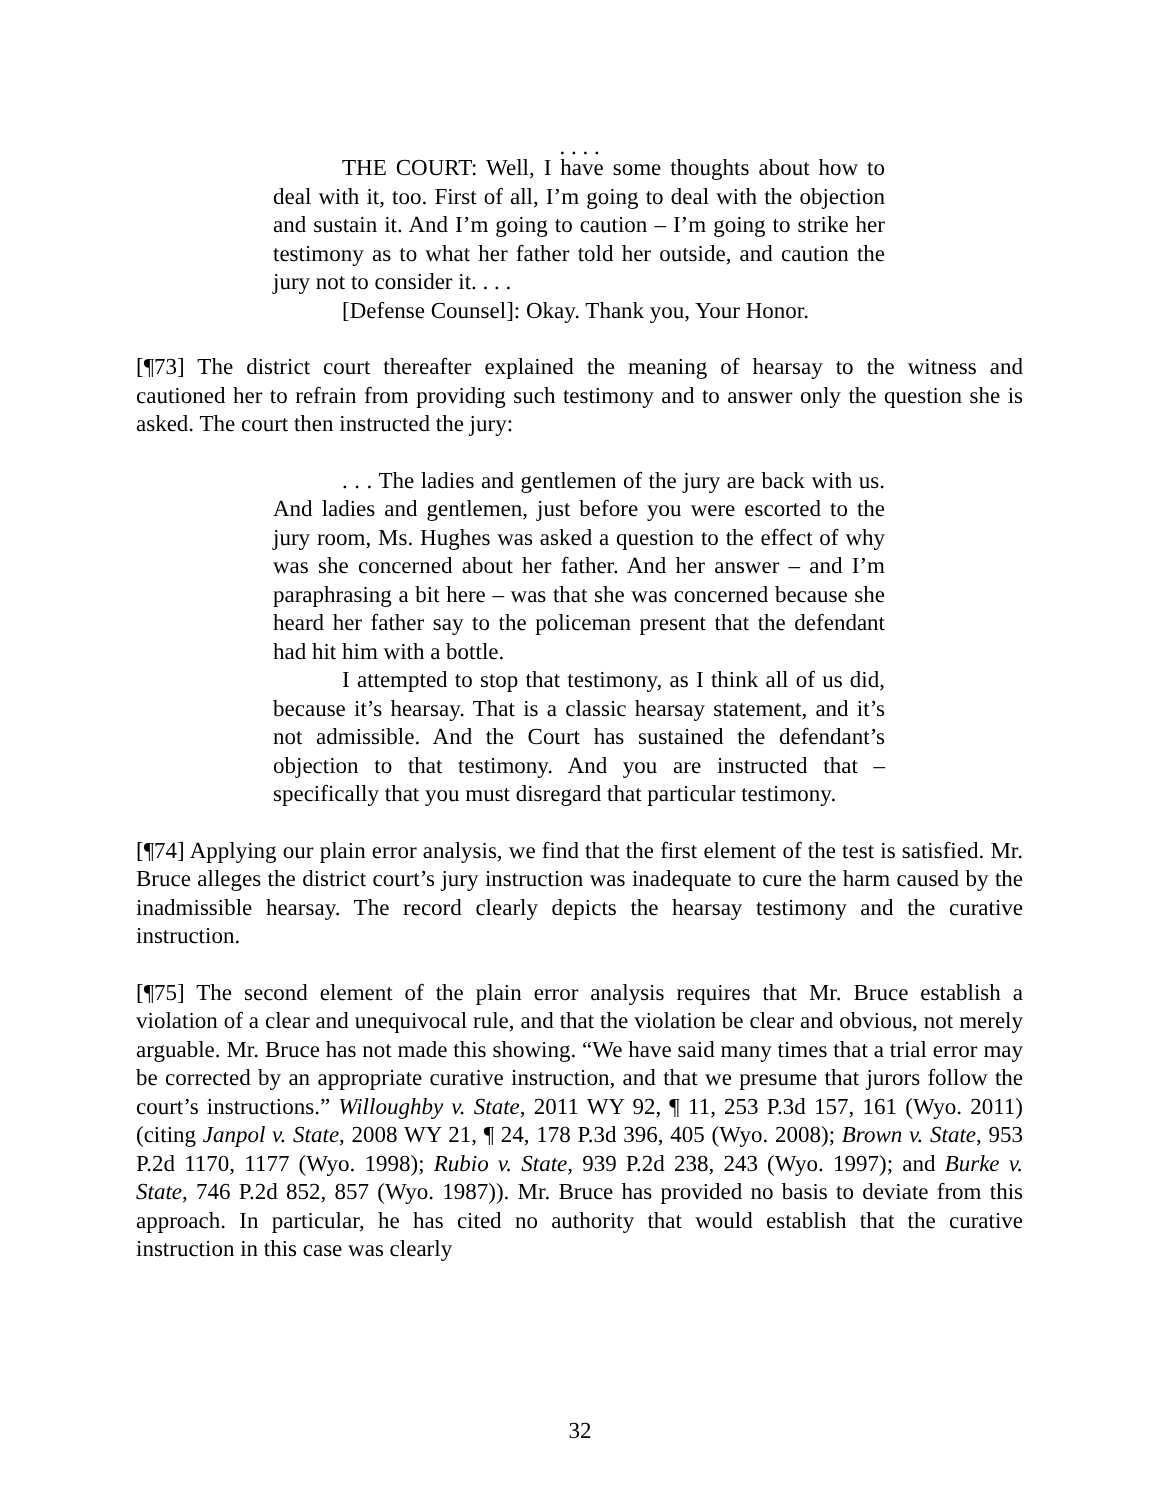. . . .
THE COURT: Well, I have some thoughts about how to deal with it, too. First of all, I’m going to deal with the objection and sustain it. And I’m going to caution – I’m going to strike her testimony as to what her father told her outside, and caution the jury not to consider it. . . .
[Defense Counsel]: Okay. Thank you, Your Honor.
[¶73] The district court thereafter explained the meaning of hearsay to the witness and cautioned her to refrain from providing such testimony and to answer only the question she is asked. The court then instructed the jury:
. . . The ladies and gentlemen of the jury are back with us. And ladies and gentlemen, just before you were escorted to the jury room, Ms. Hughes was asked a question to the effect of why was she concerned about her father. And her answer – and I’m paraphrasing a bit here – was that she was concerned because she heard her father say to the policeman present that the defendant had hit him with a bottle.
I attempted to stop that testimony, as I think all of us did, because it’s hearsay. That is a classic hearsay statement, and it’s not admissible. And the Court has sustained the defendant’s objection to that testimony. And you are instructed that – specifically that you must disregard that particular testimony.
[¶74] Applying our plain error analysis, we find that the first element of the test is satisfied. Mr. Bruce alleges the district court’s jury instruction was inadequate to cure the harm caused by the inadmissible hearsay. The record clearly depicts the hearsay testimony and the curative instruction.
[¶75] The second element of the plain error analysis requires that Mr. Bruce establish a violation of a clear and unequivocal rule, and that the violation be clear and obvious, not merely arguable. Mr. Bruce has not made this showing. “We have said many times that a trial error may be corrected by an appropriate curative instruction, and that we presume that jurors follow the court’s instructions.” Willoughby v. State, 2011 WY 92, ¶ 11, 253 P.3d 157, 161 (Wyo. 2011) (citing Janpol v. State, 2008 WY 21, ¶ 24, 178 P.3d 396, 405 (Wyo. 2008); Brown v. State, 953 P.2d 1170, 1177 (Wyo. 1998); Rubio v. State, 939 P.2d 238, 243 (Wyo. 1997); and Burke v. State, 746 P.2d 852, 857 (Wyo. 1987)). Mr. Bruce has provided no basis to deviate from this approach. In particular, he has cited no authority that would establish that the curative instruction in this case was clearly
32